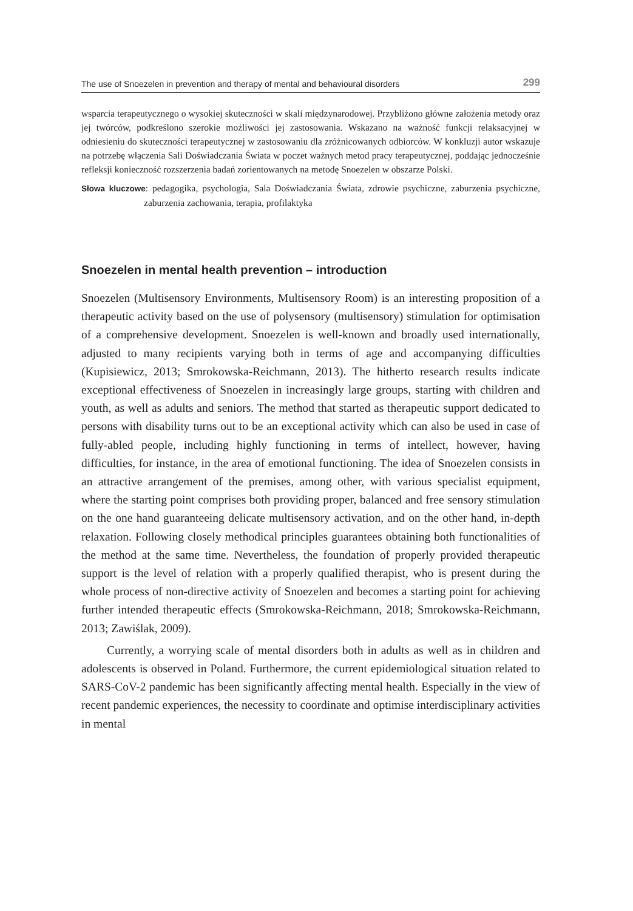The use of Snoezelen in prevention and therapy of mental and behavioural disorders 299
wsparcia terapeutycznego o wysokiej skuteczności w skali międzynarodowej. Przybliżono główne założenia metody oraz jej twórców, podkreślono szerokie możliwości jej zastosowania. Wskazano na ważność funkcji relaksacyjnej w odniesieniu do skuteczności terapeutycznej w zastosowaniu dla zróżnicowanych odbiorców. W konkluzji autor wskazuje na potrzebę włączenia Sali Doświadczania Świata w poczet ważnych metod pracy terapeutycznej, poddając jednocześnie refleksji konieczność rozszerzenia badań zorientowanych na metodę Snoezelen w obszarze Polski.
Słowa kluczowe: pedagogika, psychologia, Sala Doświadczania Świata, zdrowie psychiczne, zaburzenia psychiczne, zaburzenia zachowania, terapia, profilaktyka
Snoezelen in mental health prevention – introduction
Snoezelen (Multisensory Environments, Multisensory Room) is an interesting proposition of a therapeutic activity based on the use of polysensory (multisensory) stimulation for optimisation of a comprehensive development. Snoezelen is well-known and broadly used internationally, adjusted to many recipients varying both in terms of age and accompanying difficulties (Kupisiewicz, 2013; Smrokowska-Reichmann, 2013). The hitherto research results indicate exceptional effectiveness of Snoezelen in increasingly large groups, starting with children and youth, as well as adults and seniors. The method that started as therapeutic support dedicated to persons with disability turns out to be an exceptional activity which can also be used in case of fully-abled people, including highly functioning in terms of intellect, however, having difficulties, for instance, in the area of emotional functioning. The idea of Snoezelen consists in an attractive arrangement of the premises, among other, with various specialist equipment, where the starting point comprises both providing proper, balanced and free sensory stimulation on the one hand guaranteeing delicate multisensory activation, and on the other hand, in-depth relaxation. Following closely methodical principles guarantees obtaining both functionalities of the method at the same time. Nevertheless, the foundation of properly provided therapeutic support is the level of relation with a properly qualified therapist, who is present during the whole process of non-directive activity of Snoezelen and becomes a starting point for achieving further intended therapeutic effects (Smrokowska-Reichmann, 2018; Smrokowska-Reichmann, 2013; Zawiślak, 2009).
Currently, a worrying scale of mental disorders both in adults as well as in children and adolescents is observed in Poland. Furthermore, the current epidemiological situation related to SARS-CoV-2 pandemic has been significantly affecting mental health. Especially in the view of recent pandemic experiences, the necessity to coordinate and optimise interdisciplinary activities in mental